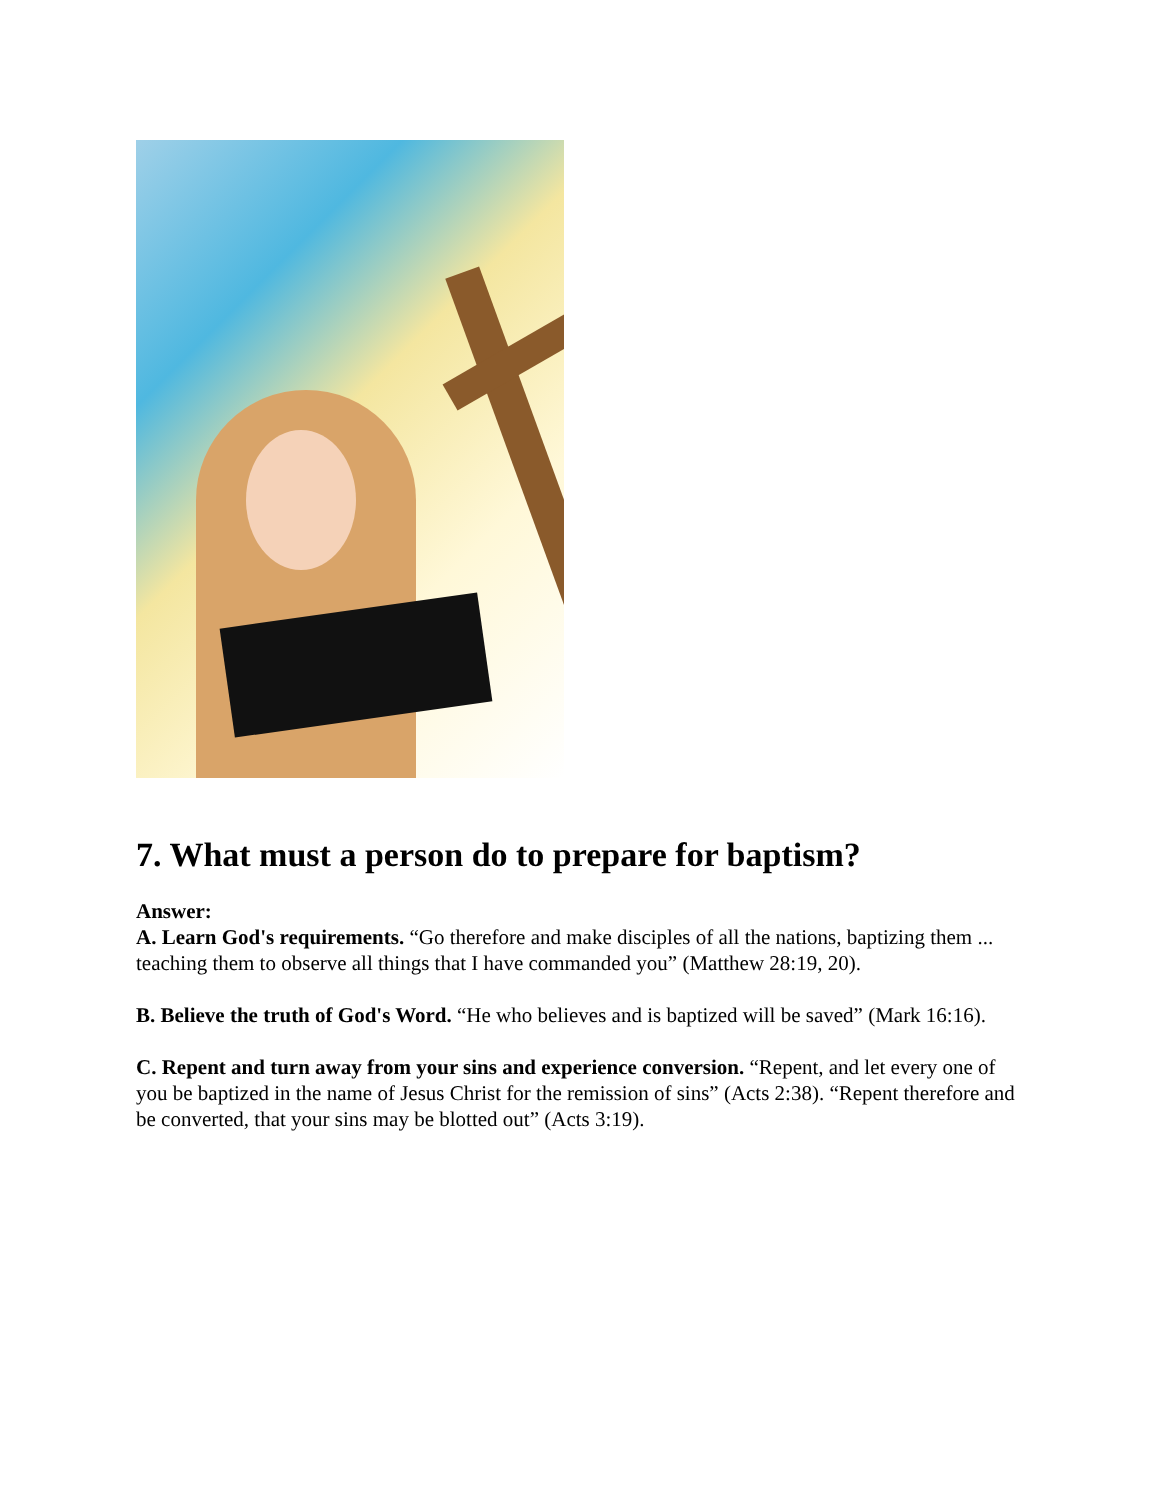7. What must a person do to prepare for baptism?
Answer:
A. Learn God's requirements. “Go therefore and make disciples of all the nations, baptizing them ... teaching them to observe all things that I have commanded you” (Matthew 28:19, 20).
B. Believe the truth of God's Word. “He who believes and is baptized will be saved” (Mark 16:16).
C. Repent and turn away from your sins and experience conversion. “Repent, and let every one of you be baptized in the name of Jesus Christ for the remission of sins” (Acts 2:38). “Repent therefore and be converted, that your sins may be blotted out” (Acts 3:19).